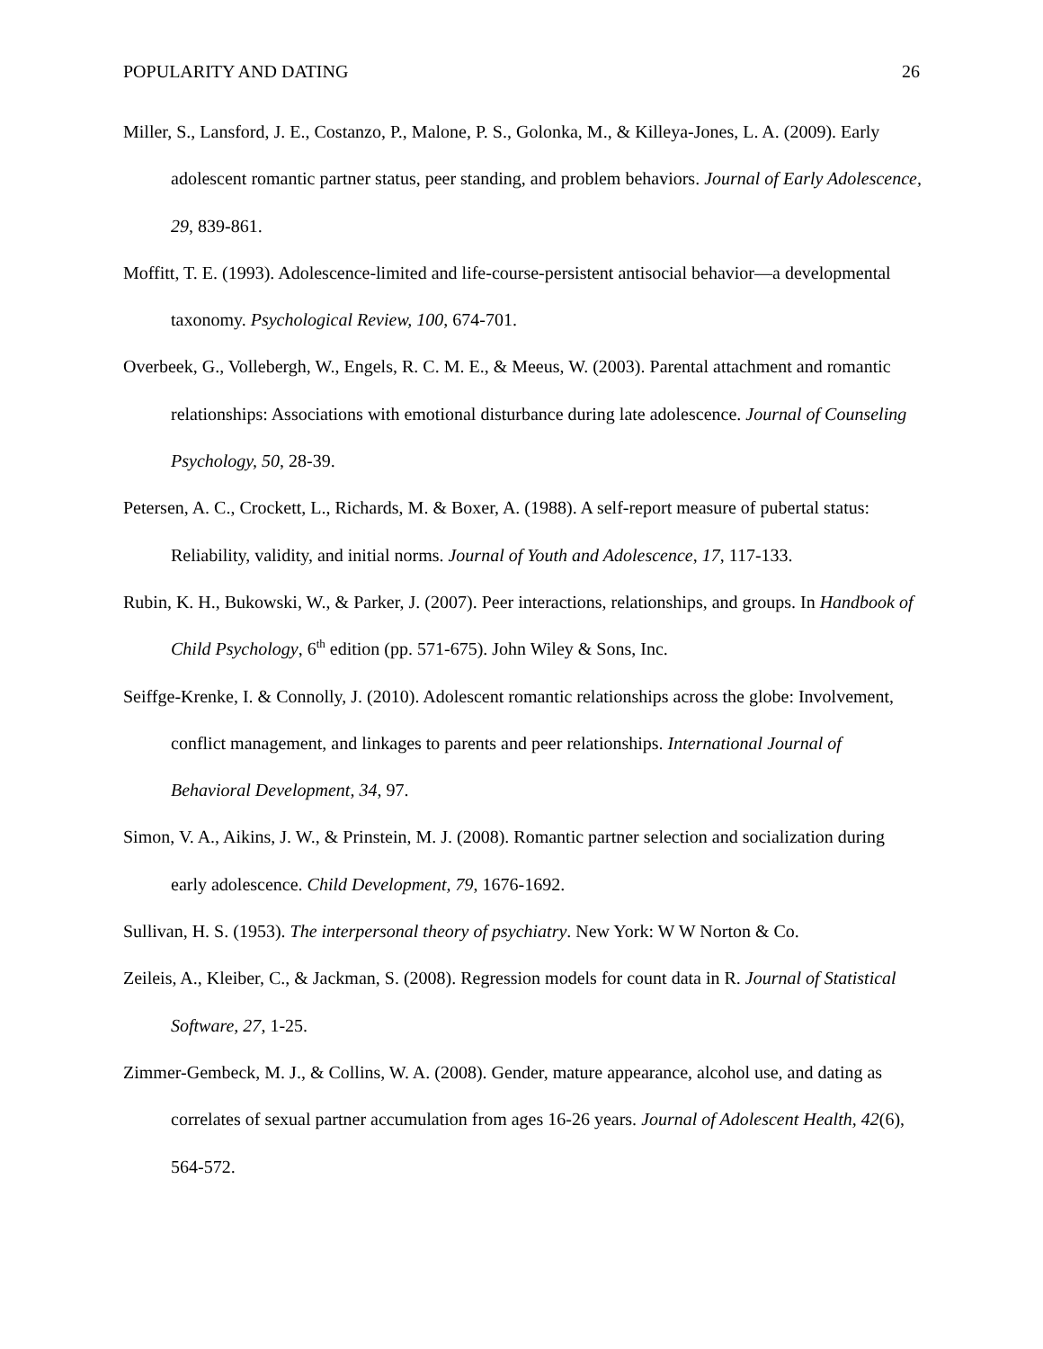POPULARITY AND DATING 26
Miller, S., Lansford, J. E., Costanzo, P., Malone, P. S., Golonka, M., & Killeya-Jones, L. A. (2009). Early adolescent romantic partner status, peer standing, and problem behaviors. Journal of Early Adolescence, 29, 839-861.
Moffitt, T. E. (1993). Adolescence-limited and life-course-persistent antisocial behavior—a developmental taxonomy. Psychological Review, 100, 674-701.
Overbeek, G., Vollebergh, W., Engels, R. C. M. E., & Meeus, W. (2003). Parental attachment and romantic relationships: Associations with emotional disturbance during late adolescence. Journal of Counseling Psychology, 50, 28-39.
Petersen, A. C., Crockett, L., Richards, M. & Boxer, A. (1988). A self-report measure of pubertal status: Reliability, validity, and initial norms. Journal of Youth and Adolescence, 17, 117-133.
Rubin, K. H., Bukowski, W., & Parker, J. (2007). Peer interactions, relationships, and groups. In Handbook of Child Psychology, 6<sup>th</sup> edition (pp. 571-675). John Wiley & Sons, Inc.
Seiffge-Krenke, I. & Connolly, J. (2010). Adolescent romantic relationships across the globe: Involvement, conflict management, and linkages to parents and peer relationships. International Journal of Behavioral Development, 34, 97.
Simon, V. A., Aikins, J. W., & Prinstein, M. J. (2008). Romantic partner selection and socialization during early adolescence. Child Development, 79, 1676-1692.
Sullivan, H. S. (1953). The interpersonal theory of psychiatry. New York: W W Norton & Co.
Zeileis, A., Kleiber, C., & Jackman, S. (2008). Regression models for count data in R. Journal of Statistical Software, 27, 1-25.
Zimmer-Gembeck, M. J., & Collins, W. A. (2008). Gender, mature appearance, alcohol use, and dating as correlates of sexual partner accumulation from ages 16-26 years. Journal of Adolescent Health, 42(6), 564-572.